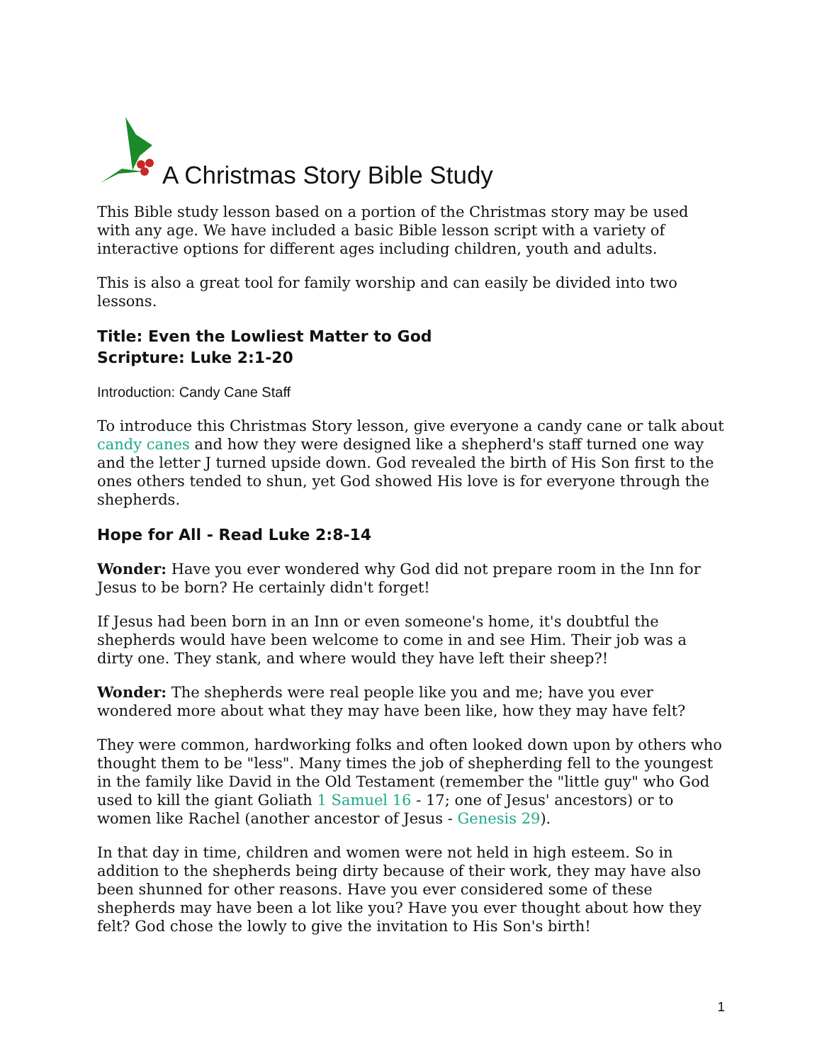A Christmas Story Bible Study
This Bible study lesson based on a portion of the Christmas story may be used with any age. We have included a basic Bible lesson script with a variety of interactive options for different ages including children, youth and adults.
This is also a great tool for family worship and can easily be divided into two lessons.
Title: Even the Lowliest Matter to God
Scripture: Luke 2:1-20
Introduction: Candy Cane Staff
To introduce this Christmas Story lesson, give everyone a candy cane or talk about candy canes and how they were designed like a shepherd's staff turned one way and the letter J turned upside down. God revealed the birth of His Son first to the ones others tended to shun, yet God showed His love is for everyone through the shepherds.
Hope for All - Read Luke 2:8-14
Wonder: Have you ever wondered why God did not prepare room in the Inn for Jesus to be born? He certainly didn't forget!
If Jesus had been born in an Inn or even someone's home, it's doubtful the shepherds would have been welcome to come in and see Him. Their job was a dirty one. They stank, and where would they have left their sheep?!
Wonder: The shepherds were real people like you and me; have you ever wondered more about what they may have been like, how they may have felt?
They were common, hardworking folks and often looked down upon by others who thought them to be "less". Many times the job of shepherding fell to the youngest in the family like David in the Old Testament (remember the "little guy" who God used to kill the giant Goliath 1 Samuel 16 - 17; one of Jesus' ancestors) or to women like Rachel (another ancestor of Jesus - Genesis 29).
In that day in time, children and women were not held in high esteem. So in addition to the shepherds being dirty because of their work, they may have also been shunned for other reasons. Have you ever considered some of these shepherds may have been a lot like you? Have you ever thought about how they felt? God chose the lowly to give the invitation to His Son's birth!
1